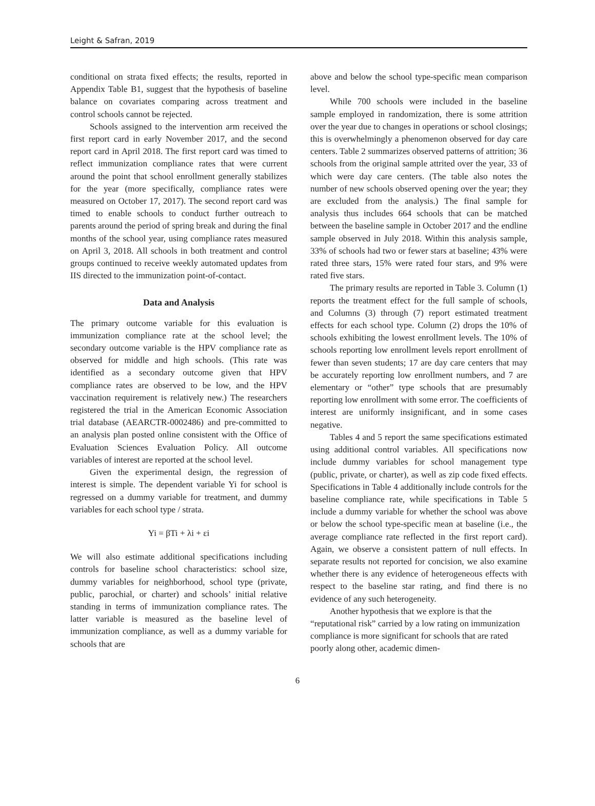Leight & Safran, 2019
conditional on strata fixed effects; the results, reported in Appendix Table B1, suggest that the hypothesis of baseline balance on covariates comparing across treatment and control schools cannot be rejected.
Schools assigned to the intervention arm received the first report card in early November 2017, and the second report card in April 2018. The first report card was timed to reflect immunization compliance rates that were current around the point that school enrollment generally stabilizes for the year (more specifically, compliance rates were measured on October 17, 2017). The second report card was timed to enable schools to conduct further outreach to parents around the period of spring break and during the final months of the school year, using compliance rates measured on April 3, 2018. All schools in both treatment and control groups continued to receive weekly automated updates from IIS directed to the immunization point-of-contact.
Data and Analysis
The primary outcome variable for this evaluation is immunization compliance rate at the school level; the secondary outcome variable is the HPV compliance rate as observed for middle and high schools. (This rate was identified as a secondary outcome given that HPV compliance rates are observed to be low, and the HPV vaccination requirement is relatively new.) The researchers registered the trial in the American Economic Association trial database (AEARCTR-0002486) and pre-committed to an analysis plan posted online consistent with the Office of Evaluation Sciences Evaluation Policy. All outcome variables of interest are reported at the school level.
Given the experimental design, the regression of interest is simple. The dependent variable Yi for school is regressed on a dummy variable for treatment, and dummy variables for each school type / strata.
Yi = βTi + λi + εi
We will also estimate additional specifications including controls for baseline school characteristics: school size, dummy variables for neighborhood, school type (private, public, parochial, or charter) and schools’ initial relative standing in terms of immunization compliance rates. The latter variable is measured as the baseline level of immunization compliance, as well as a dummy variable for schools that are
above and below the school type-specific mean comparison level.
While 700 schools were included in the baseline sample employed in randomization, there is some attrition over the year due to changes in operations or school closings; this is overwhelmingly a phenomenon observed for day care centers. Table 2 summarizes observed patterns of attrition; 36 schools from the original sample attrited over the year, 33 of which were day care centers. (The table also notes the number of new schools observed opening over the year; they are excluded from the analysis.) The final sample for analysis thus includes 664 schools that can be matched between the baseline sample in October 2017 and the endline sample observed in July 2018. Within this analysis sample, 33% of schools had two or fewer stars at baseline; 43% were rated three stars, 15% were rated four stars, and 9% were rated five stars.
The primary results are reported in Table 3. Column (1) reports the treatment effect for the full sample of schools, and Columns (3) through (7) report estimated treatment effects for each school type. Column (2) drops the 10% of schools exhibiting the lowest enrollment levels. The 10% of schools reporting low enrollment levels report enrollment of fewer than seven students; 17 are day care centers that may be accurately reporting low enrollment numbers, and 7 are elementary or “other” type schools that are presumably reporting low enrollment with some error. The coefficients of interest are uniformly insignificant, and in some cases negative.
Tables 4 and 5 report the same specifications estimated using additional control variables. All specifications now include dummy variables for school management type (public, private, or charter), as well as zip code fixed effects. Specifications in Table 4 additionally include controls for the baseline compliance rate, while specifications in Table 5 include a dummy variable for whether the school was above or below the school type-specific mean at baseline (i.e., the average compliance rate reflected in the first report card). Again, we observe a consistent pattern of null effects. In separate results not reported for concision, we also examine whether there is any evidence of heterogeneous effects with respect to the baseline star rating, and find there is no evidence of any such heterogeneity.
Another hypothesis that we explore is that the “reputational risk” carried by a low rating on immunization compliance is more significant for schools that are rated poorly along other, academic dimen-
6